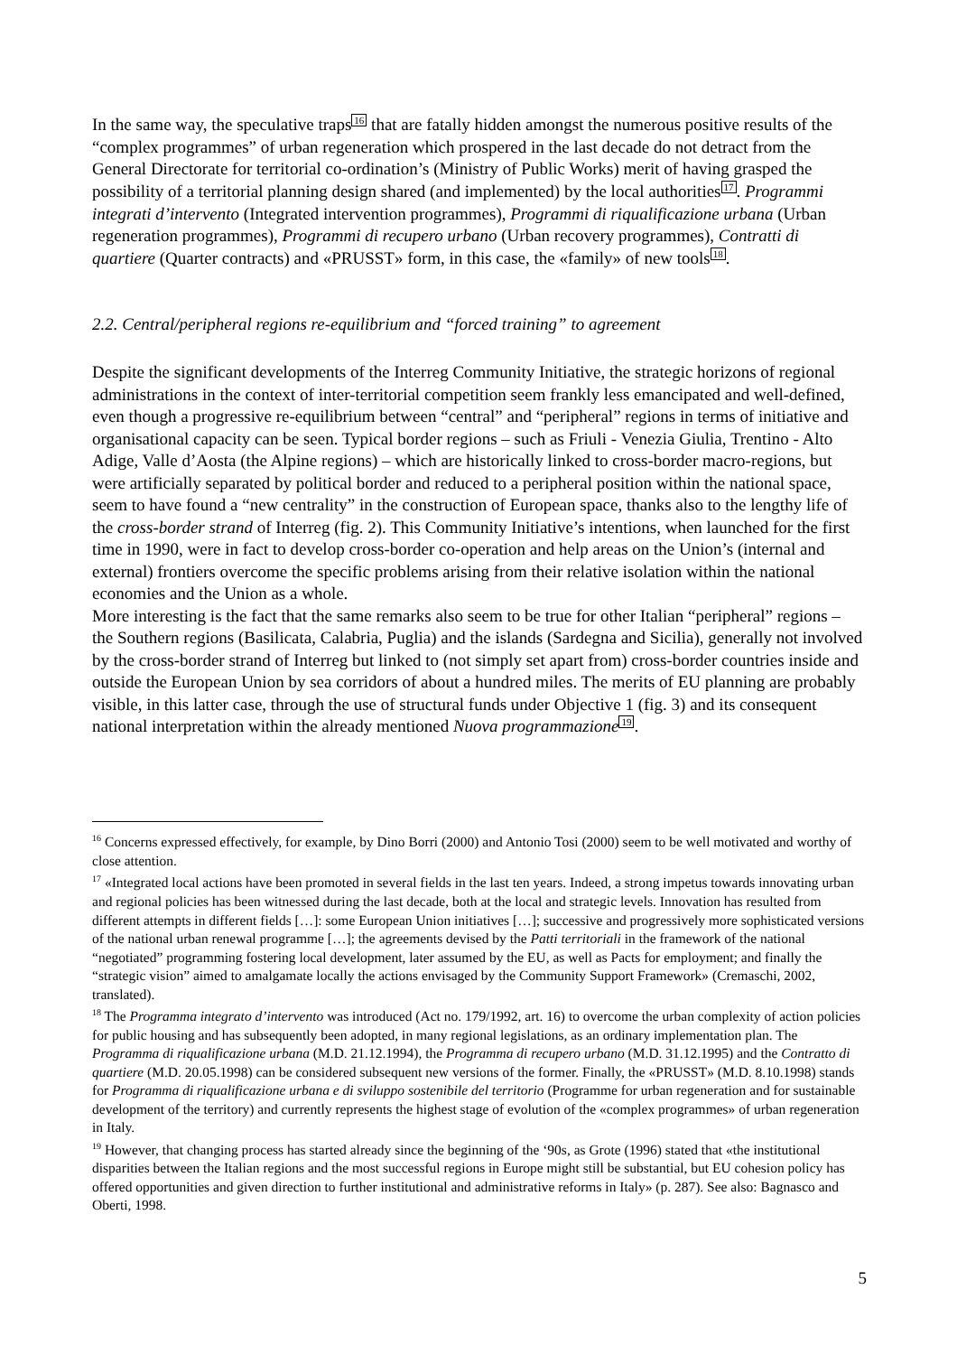In the same way, the speculative traps16 that are fatally hidden amongst the numerous positive results of the “complex programmes” of urban regeneration which prospered in the last decade do not detract from the General Directorate for territorial co-ordination’s (Ministry of Public Works) merit of having grasped the possibility of a territorial planning design shared (and implemented) by the local authorities17. Programmi integrati d’intervento (Integrated intervention programmes), Programmi di riqualificazione urbana (Urban regeneration programmes), Programmi di recupero urbano (Urban recovery programmes), Contratti di quartiere (Quarter contracts) and «PRUSST» form, in this case, the «family» of new tools18.
2.2. Central/peripheral regions re-equilibrium and “forced training” to agreement
Despite the significant developments of the Interreg Community Initiative, the strategic horizons of regional administrations in the context of inter-territorial competition seem frankly less emancipated and well-defined, even though a progressive re-equilibrium between “central” and “peripheral” regions in terms of initiative and organisational capacity can be seen. Typical border regions – such as Friuli - Venezia Giulia, Trentino - Alto Adige, Valle d’Aosta (the Alpine regions) – which are historically linked to cross-border macro-regions, but were artificially separated by political border and reduced to a peripheral position within the national space, seem to have found a “new centrality” in the construction of European space, thanks also to the lengthy life of the cross-border strand of Interreg (fig. 2). This Community Initiative’s intentions, when launched for the first time in 1990, were in fact to develop cross-border co-operation and help areas on the Union’s (internal and external) frontiers overcome the specific problems arising from their relative isolation within the national economies and the Union as a whole.
More interesting is the fact that the same remarks also seem to be true for other Italian “peripheral” regions – the Southern regions (Basilicata, Calabria, Puglia) and the islands (Sardegna and Sicilia), generally not involved by the cross-border strand of Interreg but linked to (not simply set apart from) cross-border countries inside and outside the European Union by sea corridors of about a hundred miles. The merits of EU planning are probably visible, in this latter case, through the use of structural funds under Objective 1 (fig. 3) and its consequent national interpretation within the already mentioned Nuova programmazione 19.
<sup>16</sup> Concerns expressed effectively, for example, by Dino Borri (2000) and Antonio Tosi (2000) seem to be well motivated and worthy of close attention.
<sup>17</sup> «Integrated local actions have been promoted in several fields in the last ten years. Indeed, a strong impetus towards innovating urban and regional policies has been witnessed during the last decade, both at the local and strategic levels. Innovation has resulted from different attempts in different fields […]: some European Union initiatives […]; successive and progressively more sophisticated versions of the national urban renewal programme […]; the agreements devised by the Patti territoriali in the framework of the national “negotiated” programming fostering local development, later assumed by the EU, as well as Pacts for employment; and finally the “strategic vision” aimed to amalgamate locally the actions envisaged by the Community Support Framework» (Cremaschi, 2002, translated).
<sup>18</sup> The Programma integrato d’intervento was introduced (Act no. 179/1992, art. 16) to overcome the urban complexity of action policies for public housing and has subsequently been adopted, in many regional legislations, as an ordinary implementation plan. The Programma di riqualificazione urbana (M.D. 21.12.1994), the Programma di recupero urbano (M.D. 31.12.1995) and the Contratto di quartiere (M.D. 20.05.1998) can be considered subsequent new versions of the former. Finally, the «PRUSST» (M.D. 8.10.1998) stands for Programma di riqualificazione urbana e di sviluppo sostenibile del territorio (Programme for urban regeneration and for sustainable development of the territory) and currently represents the highest stage of evolution of the «complex programmes» of urban regeneration in Italy.
<sup>19</sup> However, that changing process has started already since the beginning of the ‘90s, as Grote (1996) stated that «the institutional disparities between the Italian regions and the most successful regions in Europe might still be substantial, but EU cohesion policy has offered opportunities and given direction to further institutional and administrative reforms in Italy» (p. 287). See also: Bagnasco and Oberti, 1998.
5